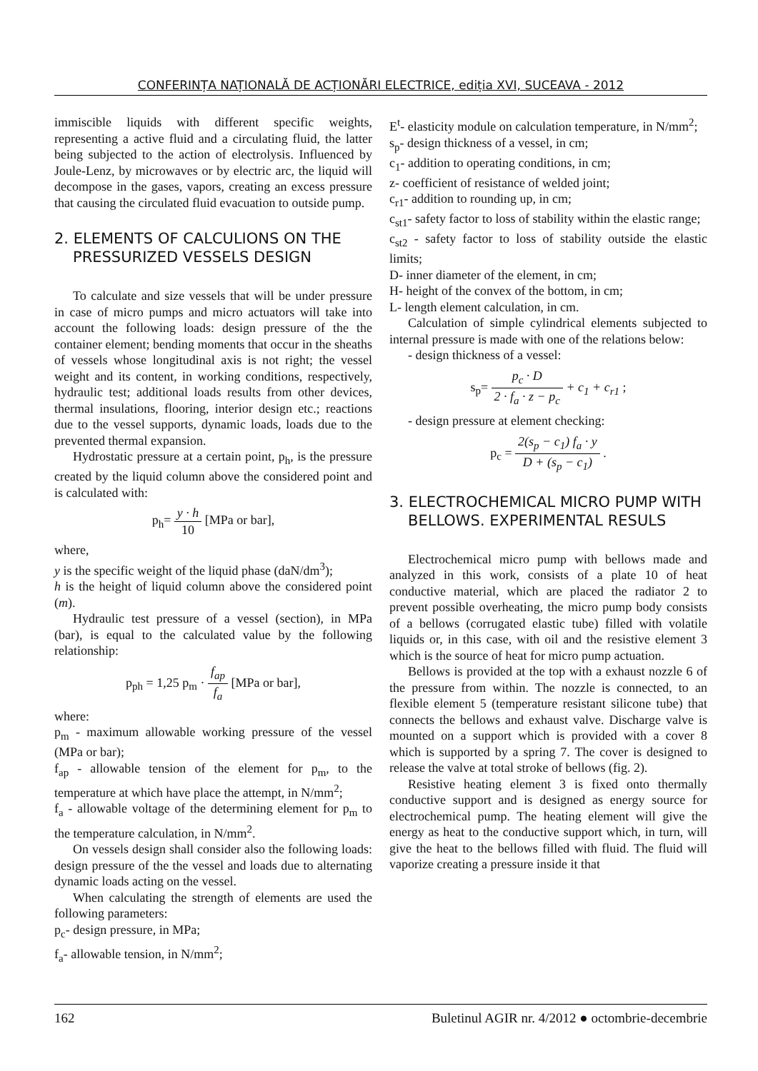CONFERINȚA NAȚIONALĂ DE ACȚIONĂRI ELECTRICE, ediția XVI, SUCEAVA - 2012
immiscible liquids with different specific weights, representing a active fluid and a circulating fluid, the latter being subjected to the action of electrolysis. Influenced by Joule-Lenz, by microwaves or by electric arc, the liquid will decompose in the gases, vapors, creating an excess pressure that causing the circulated fluid evacuation to outside pump.
2. ELEMENTS OF CALCULIONS ON THE PRESSURIZED VESSELS DESIGN
To calculate and size vessels that will be under pressure in case of micro pumps and micro actuators will take into account the following loads: design pressure of the the container element; bending moments that occur in the sheaths of vessels whose longitudinal axis is not right; the vessel weight and its content, in working conditions, respectively, hydraulic test; additional loads results from other devices, thermal insulations, flooring, interior design etc.; reactions due to the vessel supports, dynamic loads, loads due to the prevented thermal expansion.
Hydrostatic pressure at a certain point, p<sub>h</sub>, is the pressure created by the liquid column above the considered point and is calculated with:
p<sub>h</sub>= y · h 10 [MPa or bar],
where,
y is the specific weight of the liquid phase (daN/dm<sup>3</sup>);
h is the height of liquid column above the considered point (m).
Hydraulic test pressure of a vessel (section), in MPa (bar), is equal to the calculated value by the following relationship:
p<sub>ph</sub> = 1,25 p<sub>m</sub> · f<sub>ap</sub> f<sub>a</sub> [MPa or bar],
where:
p<sub>m</sub> - maximum allowable working pressure of the vessel (MPa or bar);
f<sub>ap</sub> - allowable tension of the element for p<sub>m</sub>, to the temperature at which have place the attempt, in N/mm<sup>2</sup>;
f<sub>a</sub> - allowable voltage of the determining element for p<sub>m</sub> to the temperature calculation, in N/mm<sup>2</sup>.
On vessels design shall consider also the following loads: design pressure of the the vessel and loads due to alternating dynamic loads acting on the vessel.
When calculating the strength of elements are used the following parameters:
p<sub>c</sub>- design pressure, in MPa;
f<sub>a</sub>- allowable tension, in N/mm<sup>2</sup>;
E<sup>t</sup>- elasticity module on calculation temperature, in N/mm<sup>2</sup>;
s<sub>p</sub>- design thickness of a vessel, in cm;
c<sub>1</sub>- addition to operating conditions, in cm;
z- coefficient of resistance of welded joint;
c<sub>r1</sub>- addition to rounding up, in cm;
c<sub>st1</sub>- safety factor to loss of stability within the elastic range;
c<sub>st2</sub> - safety factor to loss of stability outside the elastic limits;
D- inner diameter of the element, in cm;
H- height of the convex of the bottom, in cm;
L- length element calculation, in cm.
Calculation of simple cylindrical elements subjected to internal pressure is made with one of the relations below:
- design thickness of a vessel:
s<sub>p</sub>= p<sub>c</sub> · D 2 · f<sub>a</sub> · z − p<sub>c</sub> + c<sub>1</sub> + c<sub>r1</sub> ;
- design pressure at element checking:
p<sub>c</sub> = 2(s<sub>p</sub> − c<sub>1</sub>) f<sub>a</sub> · y D + (s<sub>p</sub> − c<sub>1</sub>) .
3. ELECTROCHEMICAL MICRO PUMP WITH BELLOWS. EXPERIMENTAL RESULS
Electrochemical micro pump with bellows made and analyzed in this work, consists of a plate 10 of heat conductive material, which are placed the radiator 2 to prevent possible overheating, the micro pump body consists of a bellows (corrugated elastic tube) filled with volatile liquids or, in this case, with oil and the resistive element 3 which is the source of heat for micro pump actuation.
Bellows is provided at the top with a exhaust nozzle 6 of the pressure from within. The nozzle is connected, to an flexible element 5 (temperature resistant silicone tube) that connects the bellows and exhaust valve. Discharge valve is mounted on a support which is provided with a cover 8 which is supported by a spring 7. The cover is designed to release the valve at total stroke of bellows (fig. 2).
Resistive heating element 3 is fixed onto thermally conductive support and is designed as energy source for electrochemical pump. The heating element will give the energy as heat to the conductive support which, in turn, will give the heat to the bellows filled with fluid. The fluid will vaporize creating a pressure inside it that
162 Buletinul AGIR nr. 4/2012 ● octombrie-decembrie